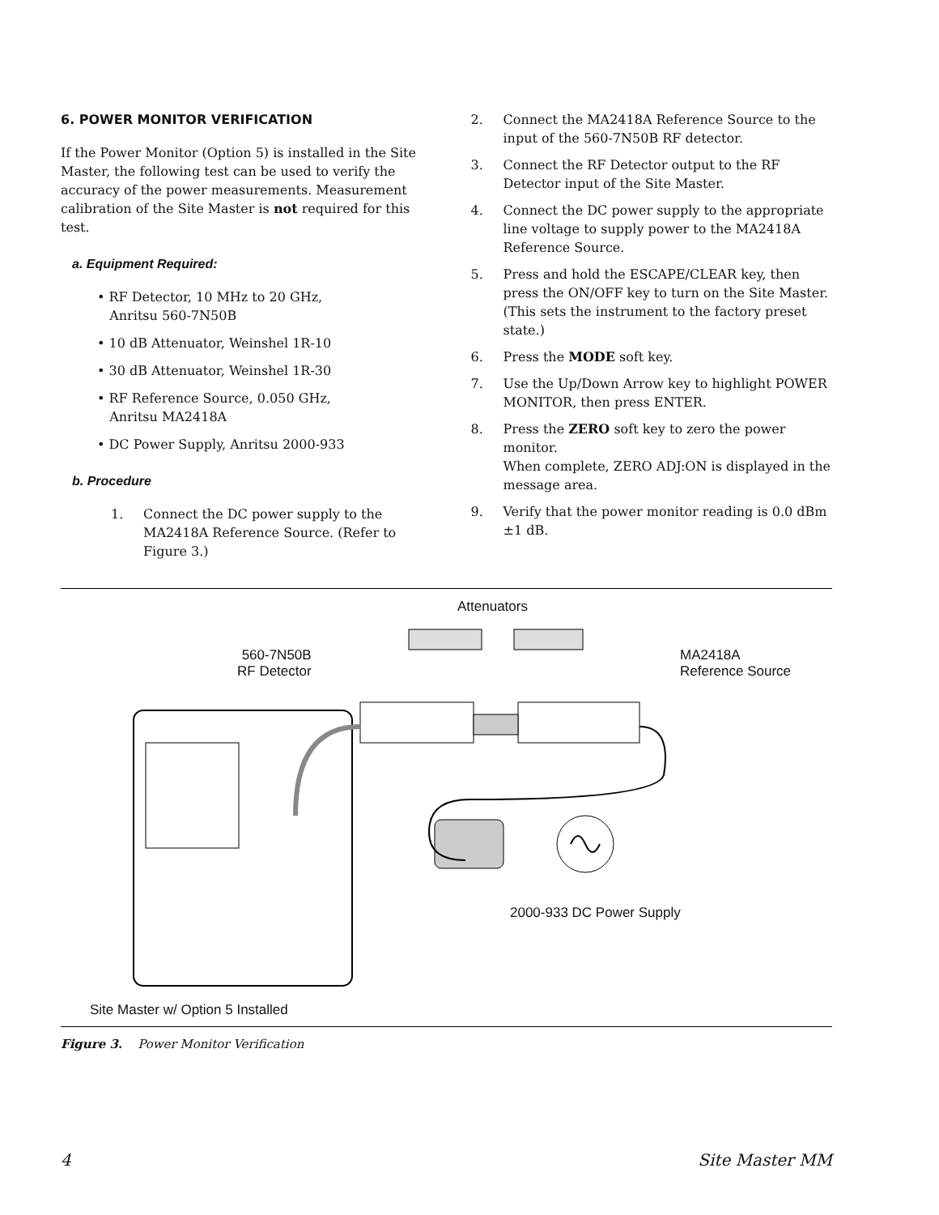6. POWER MONITOR VERIFICATION
If the Power Monitor (Option 5) is installed in the Site Master, the following test can be used to verify the accuracy of the power measurements. Measurement calibration of the Site Master is not required for this test.
a. Equipment Required:
• RF Detector, 10 MHz to 20 GHz,
Anritsu 560-7N50B
• 10 dB Attenuator, Weinshel 1R-10
• 30 dB Attenuator, Weinshel 1R-30
• RF Reference Source, 0.050 GHz,
Anritsu MA2418A
• DC Power Supply, Anritsu 2000-933
b. Procedure
1. Connect the DC power supply to the MA2418A Reference Source. (Refer to Figure 3.)
2. Connect the MA2418A Reference Source to the input of the 560-7N50B RF detector.
3. Connect the RF Detector output to the RF Detector input of the Site Master.
4. Connect the DC power supply to the appropriate line voltage to supply power to the MA2418A Reference Source.
5. Press and hold the ESCAPE/CLEAR key, then press the ON/OFF key to turn on the Site Master. (This sets the instrument to the factory preset state.)
6. Press the MODE soft key.
7. Use the Up/Down Arrow key to highlight POWER MONITOR, then press ENTER.
8. Press the ZERO soft key to zero the power monitor.
When complete, ZERO ADJ:ON is displayed in the message area.
9. Verify that the power monitor reading is 0.0 dBm ±1 dB.
Attenuators
560-7N50B
RF Detector
MA2418A
Reference Source
2000-933 DC Power Supply
Site Master w/ Option 5 Installed
Figure 3. Power Monitor Verification
4 Site Master MM